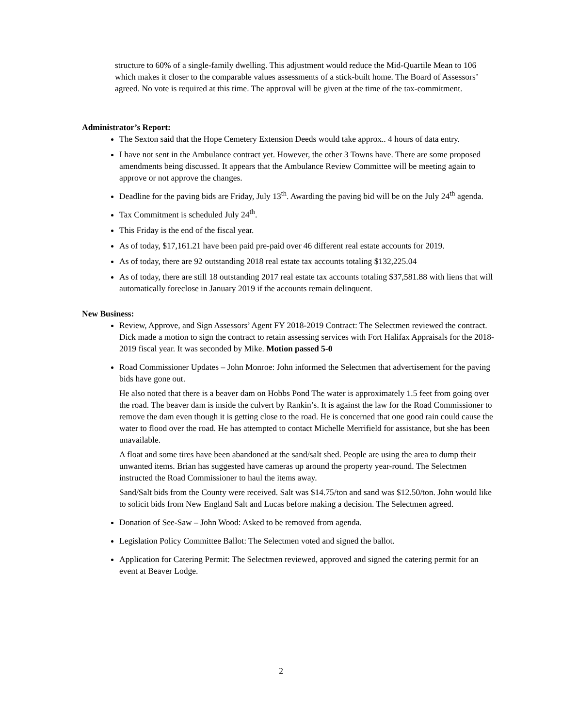structure to 60% of a single-family dwelling. This adjustment would reduce the Mid-Quartile Mean to 106 which makes it closer to the comparable values assessments of a stick-built home. The Board of Assessors’ agreed. No vote is required at this time. The approval will be given at the time of the tax-commitment.
Administrator’s Report:
The Sexton said that the Hope Cemetery Extension Deeds would take approx.. 4 hours of data entry.
I have not sent in the Ambulance contract yet. However, the other 3 Towns have. There are some proposed amendments being discussed. It appears that the Ambulance Review Committee will be meeting again to approve or not approve the changes.
Deadline for the paving bids are Friday, July 13<sup>th</sup>. Awarding the paving bid will be on the July 24<sup>th</sup> agenda.
Tax Commitment is scheduled July 24<sup>th</sup>.
This Friday is the end of the fiscal year.
As of today, $17,161.21 have been paid pre-paid over 46 different real estate accounts for 2019.
As of today, there are 92 outstanding 2018 real estate tax accounts totaling $132,225.04
As of today, there are still 18 outstanding 2017 real estate tax accounts totaling $37,581.88 with liens that will automatically foreclose in January 2019 if the accounts remain delinquent.
New Business:
Review, Approve, and Sign Assessors’ Agent FY 2018-2019 Contract: The Selectmen reviewed the contract. Dick made a motion to sign the contract to retain assessing services with Fort Halifax Appraisals for the 2018-2019 fiscal year. It was seconded by Mike. Motion passed 5-0
Road Commissioner Updates – John Monroe: John informed the Selectmen that advertisement for the paving bids have gone out.
He also noted that there is a beaver dam on Hobbs Pond The water is approximately 1.5 feet from going over the road. The beaver dam is inside the culvert by Rankin’s. It is against the law for the Road Commissioner to remove the dam even though it is getting close to the road. He is concerned that one good rain could cause the water to flood over the road. He has attempted to contact Michelle Merrifield for assistance, but she has been unavailable.
A float and some tires have been abandoned at the sand/salt shed. People are using the area to dump their unwanted items. Brian has suggested have cameras up around the property year-round. The Selectmen instructed the Road Commissioner to haul the items away.
Sand/Salt bids from the County were received. Salt was $14.75/ton and sand was $12.50/ton. John would like to solicit bids from New England Salt and Lucas before making a decision. The Selectmen agreed.
Donation of See-Saw – John Wood: Asked to be removed from agenda.
Legislation Policy Committee Ballot: The Selectmen voted and signed the ballot.
Application for Catering Permit: The Selectmen reviewed, approved and signed the catering permit for an event at Beaver Lodge.
2